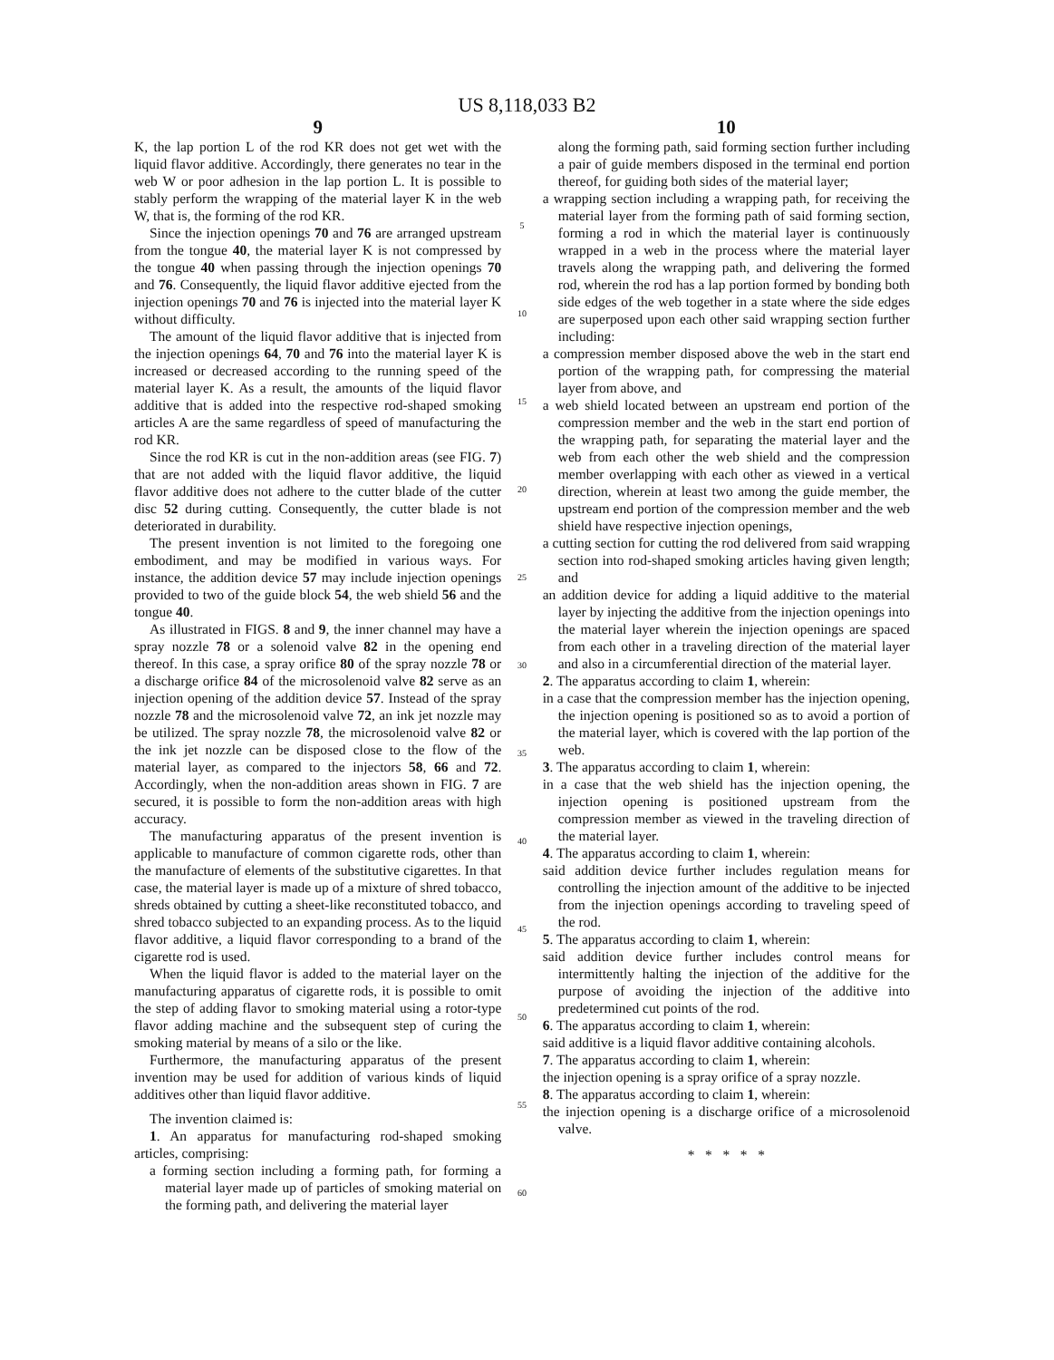US 8,118,033 B2
9
K, the lap portion L of the rod KR does not get wet with the liquid flavor additive. Accordingly, there generates no tear in the web W or poor adhesion in the lap portion L. It is possible to stably perform the wrapping of the material layer K in the web W, that is, the forming of the rod KR.
Since the injection openings 70 and 76 are arranged upstream from the tongue 40, the material layer K is not compressed by the tongue 40 when passing through the injection openings 70 and 76. Consequently, the liquid flavor additive ejected from the injection openings 70 and 76 is injected into the material layer K without difficulty.
The amount of the liquid flavor additive that is injected from the injection openings 64, 70 and 76 into the material layer K is increased or decreased according to the running speed of the material layer K. As a result, the amounts of the liquid flavor additive that is added into the respective rod-shaped smoking articles A are the same regardless of speed of manufacturing the rod KR.
Since the rod KR is cut in the non-addition areas (see FIG. 7) that are not added with the liquid flavor additive, the liquid flavor additive does not adhere to the cutter blade of the cutter disc 52 during cutting. Consequently, the cutter blade is not deteriorated in durability.
The present invention is not limited to the foregoing one embodiment, and may be modified in various ways. For instance, the addition device 57 may include injection openings provided to two of the guide block 54, the web shield 56 and the tongue 40.
As illustrated in FIGS. 8 and 9, the inner channel may have a spray nozzle 78 or a solenoid valve 82 in the opening end thereof. In this case, a spray orifice 80 of the spray nozzle 78 or a discharge orifice 84 of the microsolenoid valve 82 serve as an injection opening of the addition device 57. Instead of the spray nozzle 78 and the microsolenoid valve 72, an ink jet nozzle may be utilized. The spray nozzle 78, the microsolenoid valve 82 or the ink jet nozzle can be disposed close to the flow of the material layer, as compared to the injectors 58, 66 and 72. Accordingly, when the non-addition areas shown in FIG. 7 are secured, it is possible to form the non-addition areas with high accuracy.
The manufacturing apparatus of the present invention is applicable to manufacture of common cigarette rods, other than the manufacture of elements of the substitutive cigarettes. In that case, the material layer is made up of a mixture of shred tobacco, shreds obtained by cutting a sheet-like reconstituted tobacco, and shred tobacco subjected to an expanding process. As to the liquid flavor additive, a liquid flavor corresponding to a brand of the cigarette rod is used.
When the liquid flavor is added to the material layer on the manufacturing apparatus of cigarette rods, it is possible to omit the step of adding flavor to smoking material using a rotor-type flavor adding machine and the subsequent step of curing the smoking material by means of a silo or the like.
Furthermore, the manufacturing apparatus of the present invention may be used for addition of various kinds of liquid additives other than liquid flavor additive.
The invention claimed is:
1. An apparatus for manufacturing rod-shaped smoking articles, comprising:
a forming section including a forming path, for forming a material layer made up of particles of smoking material on the forming path, and delivering the material layer
5
10
15
20
25
30
35
40
45
50
55
60
10
along the forming path, said forming section further including a pair of guide members disposed in the terminal end portion thereof, for guiding both sides of the material layer;
a wrapping section including a wrapping path, for receiving the material layer from the forming path of said forming section, forming a rod in which the material layer is continuously wrapped in a web in the process where the material layer travels along the wrapping path, and delivering the formed rod, wherein the rod has a lap portion formed by bonding both side edges of the web together in a state where the side edges are superposed upon each other said wrapping section further including:
a compression member disposed above the web in the start end portion of the wrapping path, for compressing the material layer from above, and
a web shield located between an upstream end portion of the compression member and the web in the start end portion of the wrapping path, for separating the material layer and the web from each other the web shield and the compression member overlapping with each other as viewed in a vertical direction, wherein at least two among the guide member, the upstream end portion of the compression member and the web shield have respective injection openings,
a cutting section for cutting the rod delivered from said wrapping section into rod-shaped smoking articles having given length; and
an addition device for adding a liquid additive to the material layer by injecting the additive from the injection openings into the material layer wherein the injection openings are spaced from each other in a traveling direction of the material layer and also in a circumferential direction of the material layer.
2. The apparatus according to claim 1, wherein:
in a case that the compression member has the injection opening, the injection opening is positioned so as to avoid a portion of the material layer, which is covered with the lap portion of the web.
3. The apparatus according to claim 1, wherein:
in a case that the web shield has the injection opening, the injection opening is positioned upstream from the compression member as viewed in the traveling direction of the material layer.
4. The apparatus according to claim 1, wherein:
said addition device further includes regulation means for controlling the injection amount of the additive to be injected from the injection openings according to traveling speed of the rod.
5. The apparatus according to claim 1, wherein:
said addition device further includes control means for intermittently halting the injection of the additive for the purpose of avoiding the injection of the additive into predetermined cut points of the rod.
6. The apparatus according to claim 1, wherein:
said additive is a liquid flavor additive containing alcohols.
7. The apparatus according to claim 1, wherein:
the injection opening is a spray orifice of a spray nozzle.
8. The apparatus according to claim 1, wherein:
the injection opening is a discharge orifice of a microsolenoid valve.
* * * * *